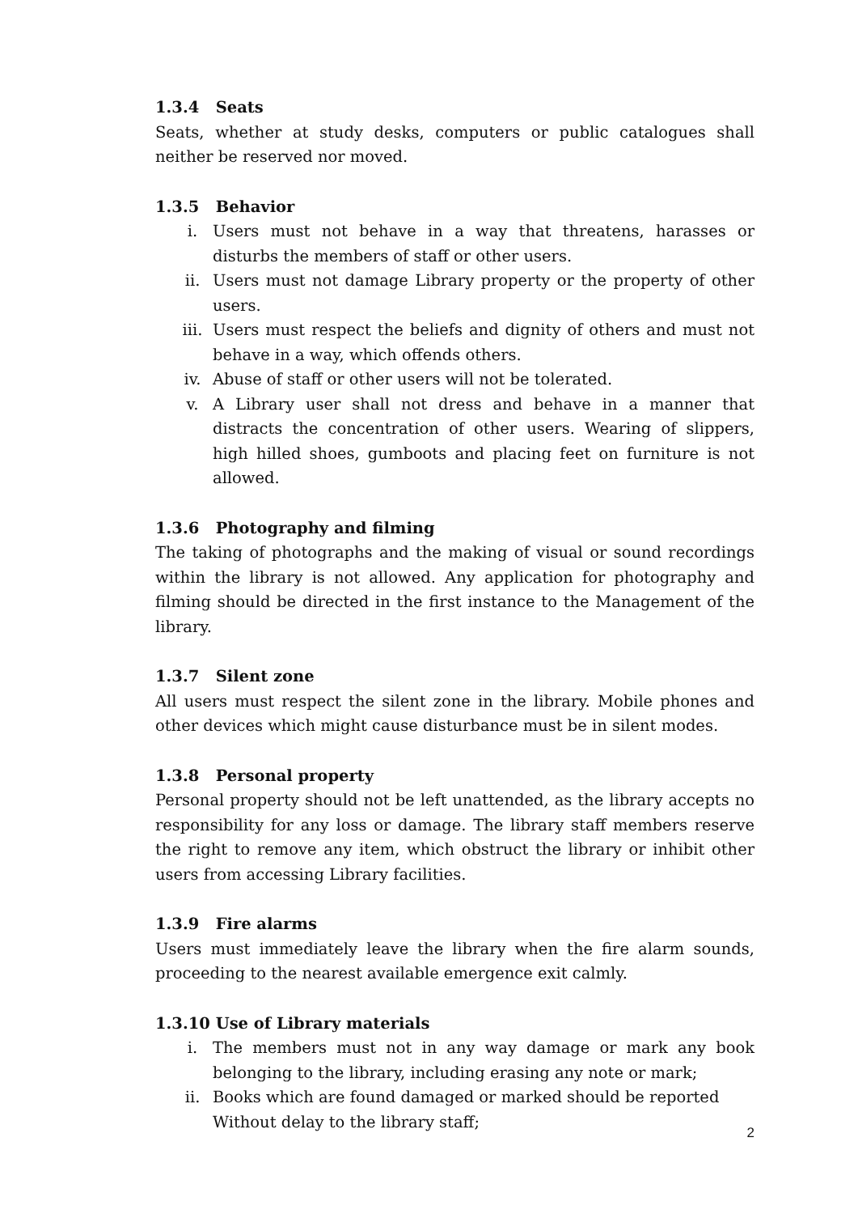1.3.4 Seats
Seats, whether at study desks, computers or public catalogues shall neither be reserved nor moved.
1.3.5 Behavior
i. Users must not behave in a way that threatens, harasses or disturbs the members of staff or other users.
ii. Users must not damage Library property or the property of other users.
iii. Users must respect the beliefs and dignity of others and must not behave in a way, which offends others.
iv. Abuse of staff or other users will not be tolerated.
v. A Library user shall not dress and behave in a manner that distracts the concentration of other users. Wearing of slippers, high hilled shoes, gumboots and placing feet on furniture is not allowed.
1.3.6 Photography and filming
The taking of photographs and the making of visual or sound recordings within the library is not allowed. Any application for photography and filming should be directed in the first instance to the Management of the library.
1.3.7 Silent zone
All users must respect the silent zone in the library. Mobile phones and other devices which might cause disturbance must be in silent modes.
1.3.8 Personal property
Personal property should not be left unattended, as the library accepts no responsibility for any loss or damage. The library staff members reserve the right to remove any item, which obstruct the library or inhibit other users from accessing Library facilities.
1.3.9 Fire alarms
Users must immediately leave the library when the fire alarm sounds, proceeding to the nearest available emergence exit calmly.
1.3.10 Use of Library materials
i. The members must not in any way damage or mark any book belonging to the library, including erasing any note or mark;
ii. Books which are found damaged or marked should be reported
Without delay to the library staff;
2